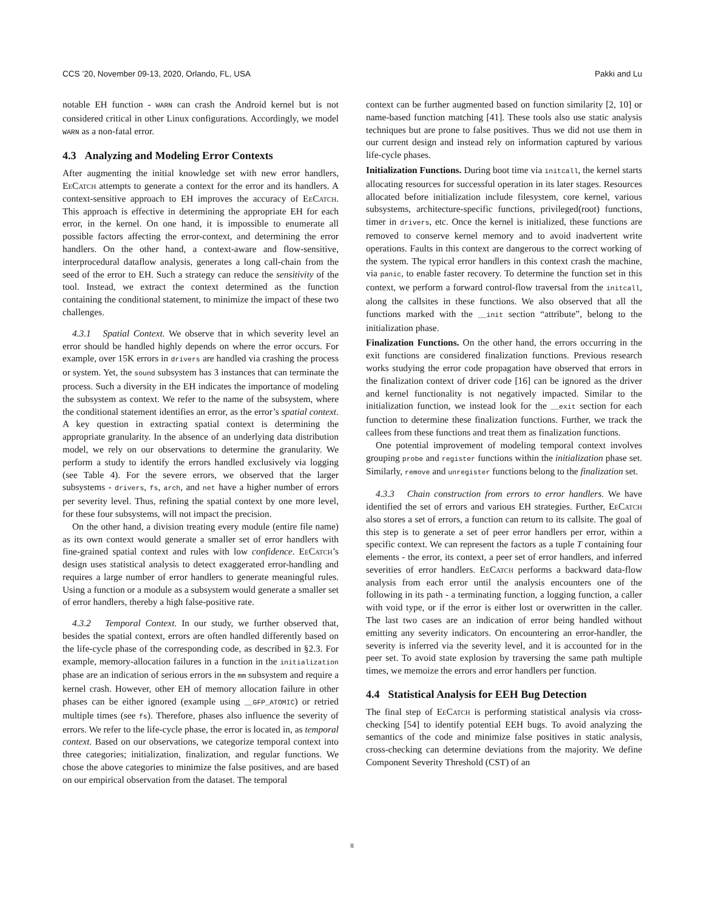CCS ’20, November 09-13, 2020, Orlando, FL, USA Pakki and Lu
notable EH function - WARN can crash the Android kernel but is not considered critical in other Linux configurations. Accordingly, we model WARN as a non-fatal error.
4.3 Analyzing and Modeling Error Contexts
After augmenting the initial knowledge set with new error handlers, EeCatch attempts to generate a context for the error and its handlers. A context-sensitive approach to EH improves the accuracy of EeCatch. This approach is effective in determining the appropriate EH for each error, in the kernel. On one hand, it is impossible to enumerate all possible factors affecting the error-context, and determining the error handlers. On the other hand, a context-aware and flow-sensitive, interprocedural dataflow analysis, generates a long call-chain from the seed of the error to EH. Such a strategy can reduce the sensitivity of the tool. Instead, we extract the context determined as the function containing the conditional statement, to minimize the impact of these two challenges.
4.3.1 Spatial Context. We observe that in which severity level an error should be handled highly depends on where the error occurs. For example, over 15K errors in drivers are handled via crashing the process or system. Yet, the sound subsystem has 3 instances that can terminate the process. Such a diversity in the EH indicates the importance of modeling the subsystem as context. We refer to the name of the subsystem, where the conditional statement identifies an error, as the error’s spatial context. A key question in extracting spatial context is determining the appropriate granularity. In the absence of an underlying data distribution model, we rely on our observations to determine the granularity. We perform a study to identify the errors handled exclusively via logging (see Table 4). For the severe errors, we observed that the larger subsystems - drivers, fs, arch, and net have a higher number of errors per severity level. Thus, refining the spatial context by one more level, for these four subsystems, will not impact the precision.
On the other hand, a division treating every module (entire file name) as its own context would generate a smaller set of error handlers with fine-grained spatial context and rules with low confidence. EeCatch’s design uses statistical analysis to detect exaggerated error-handling and requires a large number of error handlers to generate meaningful rules. Using a function or a module as a subsystem would generate a smaller set of error handlers, thereby a high false-positive rate.
4.3.2 Temporal Context. In our study, we further observed that, besides the spatial context, errors are often handled differently based on the life-cycle phase of the corresponding code, as described in §2.3. For example, memory-allocation failures in a function in the initialization phase are an indication of serious errors in the mm subsystem and require a kernel crash. However, other EH of memory allocation failure in other phases can be either ignored (example using __GFP_ATOMIC) or retried multiple times (see fs). Therefore, phases also influence the severity of errors. We refer to the life-cycle phase, the error is located in, as temporal context. Based on our observations, we categorize temporal context into three categories; initialization, finalization, and regular functions. We chose the above categories to minimize the false positives, and are based on our empirical observation from the dataset. The temporal
context can be further augmented based on function similarity [2, 10] or name-based function matching [41]. These tools also use static analysis techniques but are prone to false positives. Thus we did not use them in our current design and instead rely on information captured by various life-cycle phases.
Initialization Functions. During boot time via initcall, the kernel starts allocating resources for successful operation in its later stages. Resources allocated before initialization include filesystem, core kernel, various subsystems, architecture-specific functions, privileged(root) functions, timer in drivers, etc. Once the kernel is initialized, these functions are removed to conserve kernel memory and to avoid inadvertent write operations. Faults in this context are dangerous to the correct working of the system. The typical error handlers in this context crash the machine, via panic, to enable faster recovery. To determine the function set in this context, we perform a forward control-flow traversal from the initcall, along the callsites in these functions. We also observed that all the functions marked with the __init section “attribute”, belong to the initialization phase.
Finalization Functions. On the other hand, the errors occurring in the exit functions are considered finalization functions. Previous research works studying the error code propagation have observed that errors in the finalization context of driver code [16] can be ignored as the driver and kernel functionality is not negatively impacted. Similar to the initialization function, we instead look for the __exit section for each function to determine these finalization functions. Further, we track the callees from these functions and treat them as finalization functions.
One potential improvement of modeling temporal context involves grouping probe and register functions within the initialization phase set. Similarly, remove and unregister functions belong to the finalization set.
4.3.3 Chain construction from errors to error handlers. We have identified the set of errors and various EH strategies. Further, EeCatch also stores a set of errors, a function can return to its callsite. The goal of this step is to generate a set of peer error handlers per error, within a specific context. We can represent the factors as a tuple T containing four elements - the error, its context, a peer set of error handlers, and inferred severities of error handlers. EeCatch performs a backward data-flow analysis from each error until the analysis encounters one of the following in its path - a terminating function, a logging function, a caller with void type, or if the error is either lost or overwritten in the caller. The last two cases are an indication of error being handled without emitting any severity indicators. On encountering an error-handler, the severity is inferred via the severity level, and it is accounted for in the peer set. To avoid state explosion by traversing the same path multiple times, we memoize the errors and error handlers per function.
4.4 Statistical Analysis for EEH Bug Detection
The final step of EeCatch is performing statistical analysis via cross-checking [54] to identify potential EEH bugs. To avoid analyzing the semantics of the code and minimize false positives in static analysis, cross-checking can determine deviations from the majority. We define Component Severity Threshold (CST) of an
8